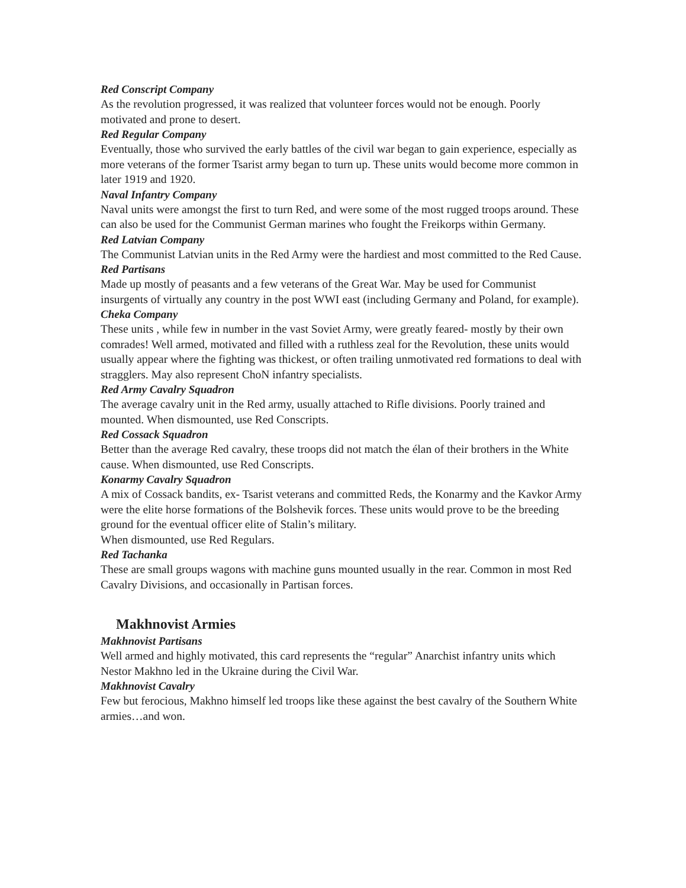Red Conscript Company
As the revolution progressed, it was realized that volunteer forces would not be enough. Poorly motivated and prone to desert.
Red Regular Company
Eventually, those who survived the early battles of the civil war began to gain experience, especially as more veterans of the former Tsarist army began to turn up. These units would become more common in later 1919 and 1920.
Naval Infantry Company
Naval units were amongst the first to turn Red, and were some of the most rugged troops around. These can also be used for the Communist German marines who fought the Freikorps within Germany.
Red Latvian Company
The Communist Latvian units in the Red Army were the hardiest and most committed to the Red Cause.
Red Partisans
Made up mostly of peasants and a few veterans of the Great War. May be used for Communist insurgents of virtually any country in the post WWI east (including Germany and Poland, for example).
Cheka Company
These units , while few in number in the vast Soviet Army, were greatly feared- mostly by their own comrades! Well armed, motivated and filled with a ruthless zeal for the Revolution, these units would usually appear where the fighting was thickest, or often trailing unmotivated red formations to deal with stragglers. May also represent ChoN infantry specialists.
Red Army Cavalry Squadron
The average cavalry unit in the Red army, usually attached to Rifle divisions. Poorly trained and mounted. When dismounted, use Red Conscripts.
Red Cossack Squadron
Better than the average Red cavalry, these troops did not match the élan of their brothers in the White cause. When dismounted, use Red Conscripts.
Konarmy Cavalry Squadron
A mix of Cossack bandits, ex- Tsarist veterans and committed Reds, the Konarmy and the Kavkor Army were the elite horse formations of the Bolshevik forces. These units would prove to be the breeding ground for the eventual officer elite of Stalin’s military.
When dismounted, use Red Regulars.
Red Tachanka
These are small groups wagons with machine guns mounted usually in the rear. Common in most Red Cavalry Divisions, and occasionally in Partisan forces.
Makhnovist Armies
Makhnovist Partisans
Well armed and highly motivated, this card represents the “regular” Anarchist infantry units which Nestor Makhno led in the Ukraine during the Civil War.
Makhnovist Cavalry
Few but ferocious, Makhno himself led troops like these against the best cavalry of the Southern White armies…and won.